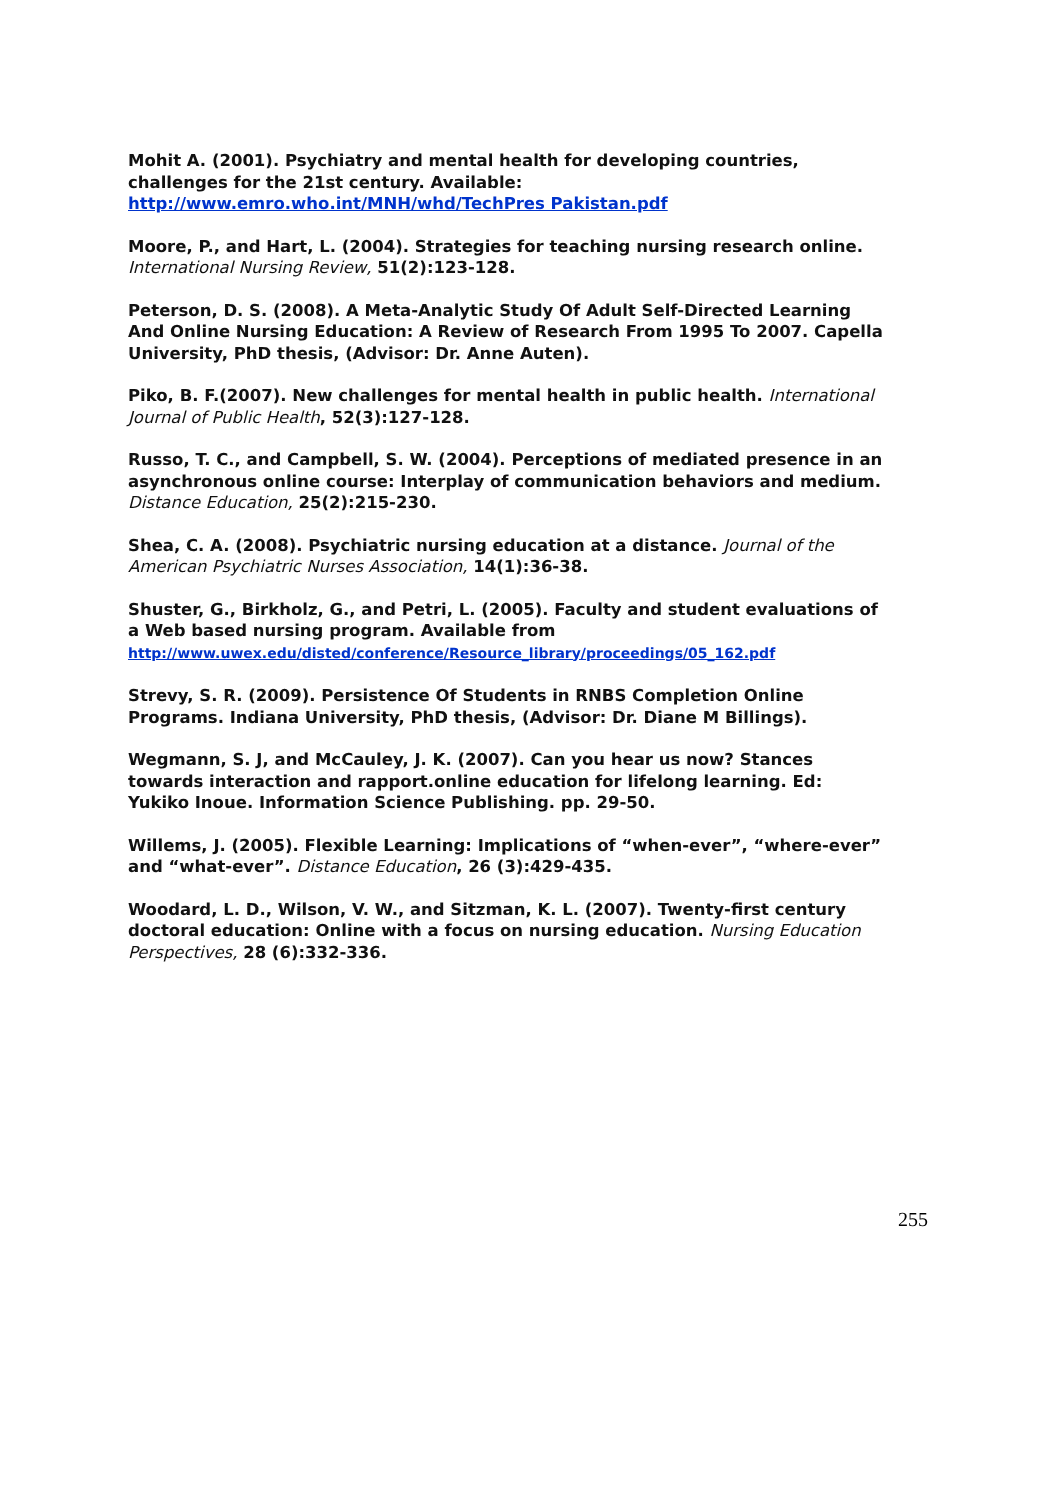Mohit A. (2001). Psychiatry and mental health for developing countries, challenges for the 21st century. Available: http://www.emro.who.int/MNH/whd/TechPres Pakistan.pdf
Moore, P., and Hart, L. (2004). Strategies for teaching nursing research online. International Nursing Review, 51(2):123-128.
Peterson, D. S. (2008). A Meta-Analytic Study Of Adult Self-Directed Learning And Online Nursing Education: A Review of Research From 1995 To 2007. Capella University, PhD thesis, (Advisor: Dr. Anne Auten).
Piko, B. F.(2007). New challenges for mental health in public health. International Journal of Public Health, 52(3):127-128.
Russo, T. C., and Campbell, S. W. (2004). Perceptions of mediated presence in an asynchronous online course: Interplay of communication behaviors and medium. Distance Education, 25(2):215-230.
Shea, C. A. (2008). Psychiatric nursing education at a distance. Journal of the American Psychiatric Nurses Association, 14(1):36-38.
Shuster, G., Birkholz, G., and Petri, L. (2005). Faculty and student evaluations of a Web based nursing program. Available from
http://www.uwex.edu/disted/conference/Resource_library/proceedings/05_162.pdf
Strevy, S. R. (2009). Persistence Of Students in RNBS Completion Online Programs. Indiana University, PhD thesis, (Advisor: Dr. Diane M Billings).
Wegmann, S. J, and McCauley, J. K. (2007). Can you hear us now? Stances towards interaction and rapport.online education for lifelong learning. Ed: Yukiko Inoue. Information Science Publishing. pp. 29-50.
Willems, J. (2005). Flexible Learning: Implications of “when-ever”, “where-ever” and “what-ever”. Distance Education, 26 (3):429-435.
Woodard, L. D., Wilson, V. W., and Sitzman, K. L. (2007). Twenty-first century doctoral education: Online with a focus on nursing education. Nursing Education Perspectives, 28 (6):332-336.
255